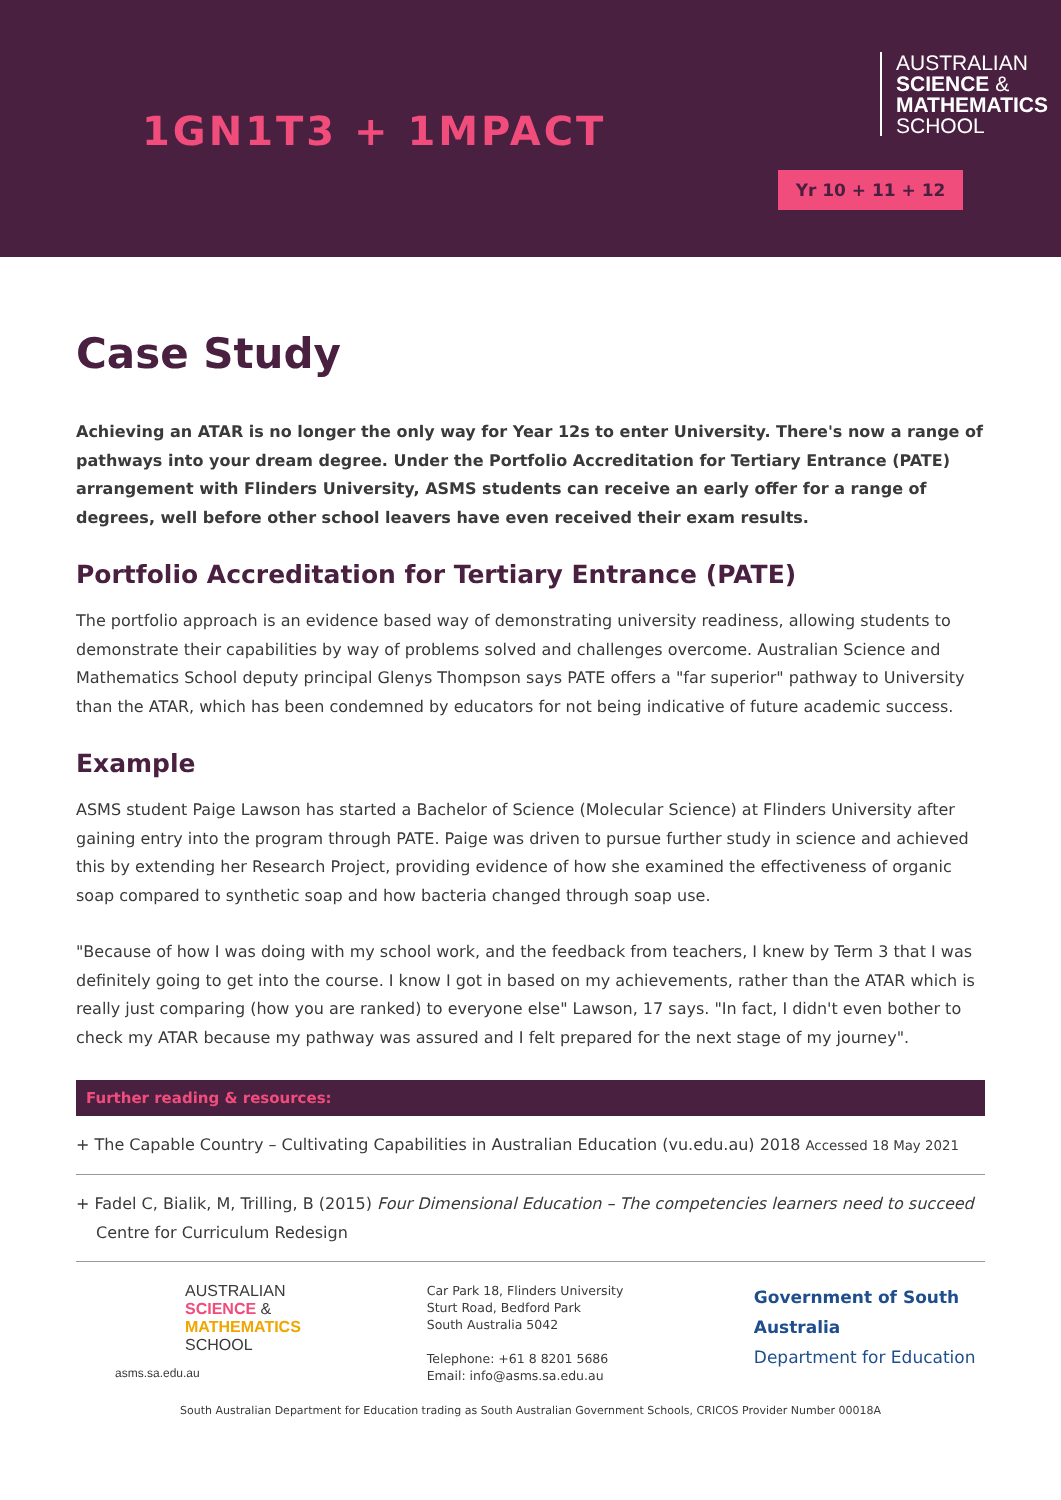1GN1T3 + 1MPACT
AUSTRALIAN
SCIENCE &
MATHEMATICS
SCHOOL
Yr 10 + 11 + 12
Case Study
Achieving an ATAR is no longer the only way for Year 12s to enter University. There's now a range of pathways into your dream degree. Under the Portfolio Accreditation for Tertiary Entrance (PATE) arrangement with Flinders University, ASMS students can receive an early offer for a range of degrees, well before other school leavers have even received their exam results.
Portfolio Accreditation for Tertiary Entrance (PATE)
The portfolio approach is an evidence based way of demonstrating university readiness, allowing students to demonstrate their capabilities by way of problems solved and challenges overcome. Australian Science and Mathematics School deputy principal Glenys Thompson says PATE offers a "far superior" pathway to University than the ATAR, which has been condemned by educators for not being indicative of future academic success.
Example
ASMS student Paige Lawson has started a Bachelor of Science (Molecular Science) at Flinders University after gaining entry into the program through PATE. Paige was driven to pursue further study in science and achieved this by extending her Research Project, providing evidence of how she examined the effectiveness of organic soap compared to synthetic soap and how bacteria changed through soap use.
"Because of how I was doing with my school work, and the feedback from teachers, I knew by Term 3 that I was definitely going to get into the course. I know I got in based on my achievements, rather than the ATAR which is really just comparing (how you are ranked) to everyone else" Lawson, 17 says. "In fact, I didn't even bother to check my ATAR because my pathway was assured and I felt prepared for the next stage of my journey".
Further reading & resources:
+ The Capable Country – Cultivating Capabilities in Australian Education (vu.edu.au) 2018 Accessed 18 May 2021
+ Fadel C, Bialik, M, Trilling, B (2015) Four Dimensional Education – The competencies learners need to succeed Centre for Curriculum Redesign
AUSTRALIAN
SCIENCE &
MATHEMATICS
SCHOOL
asms.sa.edu.au
Car Park 18, Flinders University
Sturt Road, Bedford Park
South Australia 5042
Telephone: +61 8 8201 5686
Email: info@asms.sa.edu.au
Government of South Australia
Department for Education
South Australian Department for Education trading as South Australian Government Schools, CRICOS Provider Number 00018A